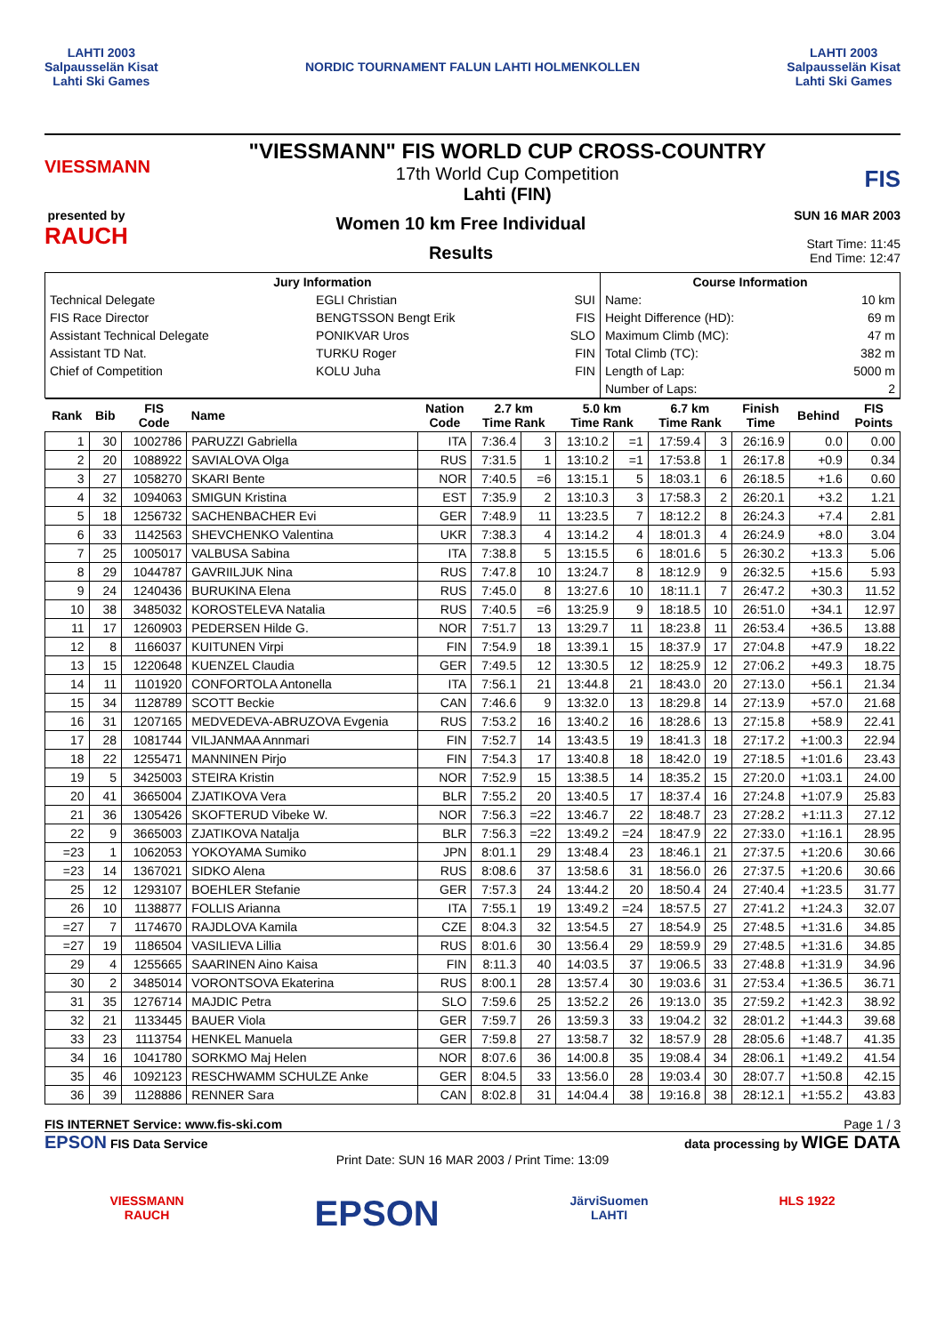LAHTI 2003
Salpausselän Kisat
Lahti Ski Games
NORDIC TOURNAMENT FALUN LAHTI HOLMENKOLLEN
LAHTI 2003
Salpausselän Kisat
Lahti Ski Games
VIESSMANN
"VIESSMANN" FIS WORLD CUP CROSS-COUNTRY
17th World Cup Competition
Lahti (FIN)
FIS
presented by
RAUCH
Women 10 km Free Individual
Results
SUN 16 MAR 2003
Start Time: 11:45
End Time: 12:47
| Jury Information | | | Course Information | |
| --- | --- | --- | --- | --- |
| Technical Delegate | EGLI Christian | SUI | Name: | 10 km |
| FIS Race Director | BENGTSSON Bengt Erik | FIS | Height Difference (HD): | 69 m |
| Assistant Technical Delegate | PONIKVAR Uros | SLO | Maximum Climb (MC): | 47 m |
| Assistant TD Nat. | TURKU Roger | FIN | Total Climb (TC): | 382 m |
| Chief of Competition | KOLU Juha | FIN | Length of Lap: | 5000 m |
| | | | Number of Laps: | 2 |
| Rank | Bib | FIS Code | Name | Nation Code | 2.7 km Time Rank | | 5.0 km Time Rank | | 6.7 km Time Rank | | Finish Time | Behind | FIS Points |
| --- | --- | --- | --- | --- | --- | --- | --- | --- | --- | --- | --- | --- | --- |
| 1 | 30 | 1002786 | PARUZZI Gabriella | ITA | 7:36.4 | 3 | 13:10.2 | =1 | 17:59.4 | 3 | 26:16.9 | 0.0 | 0.00 |
| 2 | 20 | 1088922 | SAVIALOVA Olga | RUS | 7:31.5 | 1 | 13:10.2 | =1 | 17:53.8 | 1 | 26:17.8 | +0.9 | 0.34 |
| 3 | 27 | 1058270 | SKARI Bente | NOR | 7:40.5 | =6 | 13:15.1 | 5 | 18:03.1 | 6 | 26:18.5 | +1.6 | 0.60 |
| 4 | 32 | 1094063 | SMIGUN Kristina | EST | 7:35.9 | 2 | 13:10.3 | 3 | 17:58.3 | 2 | 26:20.1 | +3.2 | 1.21 |
| 5 | 18 | 1256732 | SACHENBACHER Evi | GER | 7:48.9 | 11 | 13:23.5 | 7 | 18:12.2 | 8 | 26:24.3 | +7.4 | 2.81 |
| 6 | 33 | 1142563 | SHEVCHENKO Valentina | UKR | 7:38.3 | 4 | 13:14.2 | 4 | 18:01.3 | 4 | 26:24.9 | +8.0 | 3.04 |
| 7 | 25 | 1005017 | VALBUSA Sabina | ITA | 7:38.8 | 5 | 13:15.5 | 6 | 18:01.6 | 5 | 26:30.2 | +13.3 | 5.06 |
| 8 | 29 | 1044787 | GAVRIILJUK Nina | RUS | 7:47.8 | 10 | 13:24.7 | 8 | 18:12.9 | 9 | 26:32.5 | +15.6 | 5.93 |
| 9 | 24 | 1240436 | BURUKINA Elena | RUS | 7:45.0 | 8 | 13:27.6 | 10 | 18:11.1 | 7 | 26:47.2 | +30.3 | 11.52 |
| 10 | 38 | 3485032 | KOROSTELEVA Natalia | RUS | 7:40.5 | =6 | 13:25.9 | 9 | 18:18.5 | 10 | 26:51.0 | +34.1 | 12.97 |
| 11 | 17 | 1260903 | PEDERSEN Hilde G. | NOR | 7:51.7 | 13 | 13:29.7 | 11 | 18:23.8 | 11 | 26:53.4 | +36.5 | 13.88 |
| 12 | 8 | 1166037 | KUITUNEN Virpi | FIN | 7:54.9 | 18 | 13:39.1 | 15 | 18:37.9 | 17 | 27:04.8 | +47.9 | 18.22 |
| 13 | 15 | 1220648 | KUENZEL Claudia | GER | 7:49.5 | 12 | 13:30.5 | 12 | 18:25.9 | 12 | 27:06.2 | +49.3 | 18.75 |
| 14 | 11 | 1101920 | CONFORTOLA Antonella | ITA | 7:56.1 | 21 | 13:44.8 | 21 | 18:43.0 | 20 | 27:13.0 | +56.1 | 21.34 |
| 15 | 34 | 1128789 | SCOTT Beckie | CAN | 7:46.6 | 9 | 13:32.0 | 13 | 18:29.8 | 14 | 27:13.9 | +57.0 | 21.68 |
| 16 | 31 | 1207165 | MEDVEDEVA-ABRUZOVA Evgenia | RUS | 7:53.2 | 16 | 13:40.2 | 16 | 18:28.6 | 13 | 27:15.8 | +58.9 | 22.41 |
| 17 | 28 | 1081744 | VILJANMAA Annmari | FIN | 7:52.7 | 14 | 13:43.5 | 19 | 18:41.3 | 18 | 27:17.2 | +1:00.3 | 22.94 |
| 18 | 22 | 1255471 | MANNINEN Pirjo | FIN | 7:54.3 | 17 | 13:40.8 | 18 | 18:42.0 | 19 | 27:18.5 | +1:01.6 | 23.43 |
| 19 | 5 | 3425003 | STEIRA Kristin | NOR | 7:52.9 | 15 | 13:38.5 | 14 | 18:35.2 | 15 | 27:20.0 | +1:03.1 | 24.00 |
| 20 | 41 | 3665004 | ZJATIKOVA Vera | BLR | 7:55.2 | 20 | 13:40.5 | 17 | 18:37.4 | 16 | 27:24.8 | +1:07.9 | 25.83 |
| 21 | 36 | 1305426 | SKOFTERUD Vibeke W. | NOR | 7:56.3 | =22 | 13:46.7 | 22 | 18:48.7 | 23 | 27:28.2 | +1:11.3 | 27.12 |
| 22 | 9 | 3665003 | ZJATIKOVA Natalja | BLR | 7:56.3 | =22 | 13:49.2 | =24 | 18:47.9 | 22 | 27:33.0 | +1:16.1 | 28.95 |
| =23 | 1 | 1062053 | YOKOYAMA Sumiko | JPN | 8:01.1 | 29 | 13:48.4 | 23 | 18:46.1 | 21 | 27:37.5 | +1:20.6 | 30.66 |
| =23 | 14 | 1367021 | SIDKO Alena | RUS | 8:08.6 | 37 | 13:58.6 | 31 | 18:56.0 | 26 | 27:37.5 | +1:20.6 | 30.66 |
| 25 | 12 | 1293107 | BOEHLER Stefanie | GER | 7:57.3 | 24 | 13:44.2 | 20 | 18:50.4 | 24 | 27:40.4 | +1:23.5 | 31.77 |
| 26 | 10 | 1138877 | FOLLIS Arianna | ITA | 7:55.1 | 19 | 13:49.2 | =24 | 18:57.5 | 27 | 27:41.2 | +1:24.3 | 32.07 |
| =27 | 7 | 1174670 | RAJDLOVA Kamila | CZE | 8:04.3 | 32 | 13:54.5 | 27 | 18:54.9 | 25 | 27:48.5 | +1:31.6 | 34.85 |
| =27 | 19 | 1186504 | VASILIEVA Lillia | RUS | 8:01.6 | 30 | 13:56.4 | 29 | 18:59.9 | 29 | 27:48.5 | +1:31.6 | 34.85 |
| 29 | 4 | 1255665 | SAARINEN Aino Kaisa | FIN | 8:11.3 | 40 | 14:03.5 | 37 | 19:06.5 | 33 | 27:48.8 | +1:31.9 | 34.96 |
| 30 | 2 | 3485014 | VORONTSOVA Ekaterina | RUS | 8:00.1 | 28 | 13:57.4 | 30 | 19:03.6 | 31 | 27:53.4 | +1:36.5 | 36.71 |
| 31 | 35 | 1276714 | MAJDIC Petra | SLO | 7:59.6 | 25 | 13:52.2 | 26 | 19:13.0 | 35 | 27:59.2 | +1:42.3 | 38.92 |
| 32 | 21 | 1133445 | BAUER Viola | GER | 7:59.7 | 26 | 13:59.3 | 33 | 19:04.2 | 32 | 28:01.2 | +1:44.3 | 39.68 |
| 33 | 23 | 1113754 | HENKEL Manuela | GER | 7:59.8 | 27 | 13:58.7 | 32 | 18:57.9 | 28 | 28:05.6 | +1:48.7 | 41.35 |
| 34 | 16 | 1041780 | SORKMO Maj Helen | NOR | 8:07.6 | 36 | 14:00.8 | 35 | 19:08.4 | 34 | 28:06.1 | +1:49.2 | 41.54 |
| 35 | 46 | 1092123 | RESCHWAMM SCHULZE Anke | GER | 8:04.5 | 33 | 13:56.0 | 28 | 19:03.4 | 30 | 28:07.7 | +1:50.8 | 42.15 |
| 36 | 39 | 1128886 | RENNER Sara | CAN | 8:02.8 | 31 | 14:04.4 | 38 | 19:16.8 | 38 | 28:12.1 | +1:55.2 | 43.83 |
FIS INTERNET Service: www.fis-ski.com Page 1 / 3
EPSON FIS Data Service data processing by WIGE DATA
Print Date: SUN 16 MAR 2003 / Print Time: 13:09
VIESSMANN
RAUCH EPSON JärviSuomen
LAHTI HLS 1922